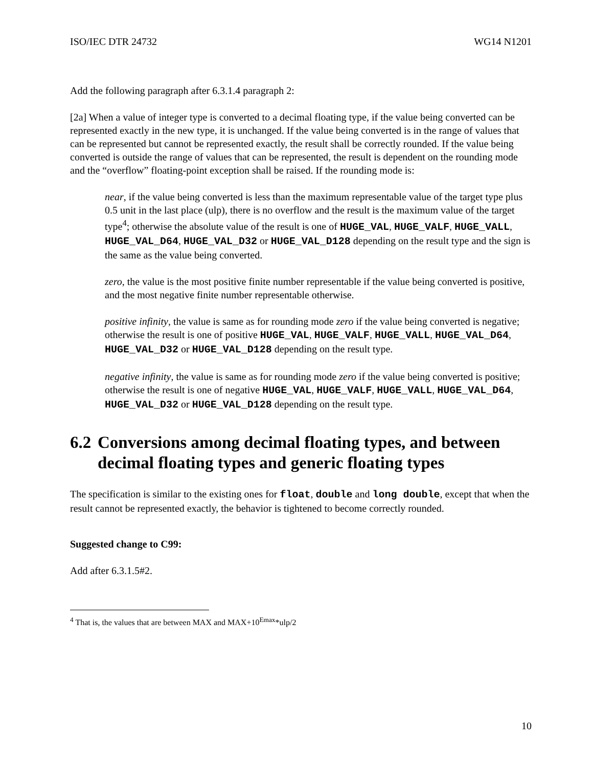ISO/IEC DTR 24732 WG14 N1201
Add the following paragraph after 6.3.1.4 paragraph 2:
[2a] When a value of integer type is converted to a decimal floating type, if the value being converted can be represented exactly in the new type, it is unchanged. If the value being converted is in the range of values that can be represented but cannot be represented exactly, the result shall be correctly rounded. If the value being converted is outside the range of values that can be represented, the result is dependent on the rounding mode and the “overflow” floating-point exception shall be raised. If the rounding mode is:
near, if the value being converted is less than the maximum representable value of the target type plus 0.5 unit in the last place (ulp), there is no overflow and the result is the maximum value of the target type<sup>4</sup>; otherwise the absolute value of the result is one of HUGE_VAL, HUGE_VALF, HUGE_VALL, HUGE_VAL_D64, HUGE_VAL_D32 or HUGE_VAL_D128 depending on the result type and the sign is the same as the value being converted.
zero, the value is the most positive finite number representable if the value being converted is positive, and the most negative finite number representable otherwise.
positive infinity, the value is same as for rounding mode zero if the value being converted is negative; otherwise the result is one of positive HUGE_VAL, HUGE_VALF, HUGE_VALL, HUGE_VAL_D64, HUGE_VAL_D32 or HUGE_VAL_D128 depending on the result type.
negative infinity, the value is same as for rounding mode zero if the value being converted is positive; otherwise the result is one of negative HUGE_VAL, HUGE_VALF, HUGE_VALL, HUGE_VAL_D64, HUGE_VAL_D32 or HUGE_VAL_D128 depending on the result type.
6.2 Conversions among decimal floating types, and between decimal floating types and generic floating types
The specification is similar to the existing ones for float, double and long double, except that when the result cannot be represented exactly, the behavior is tightened to become correctly rounded.
Suggested change to C99:
Add after 6.3.1.5#2.
<sup>4</sup> That is, the values that are between MAX and MAX+10<sup>Emax</sup>*ulp/2
10